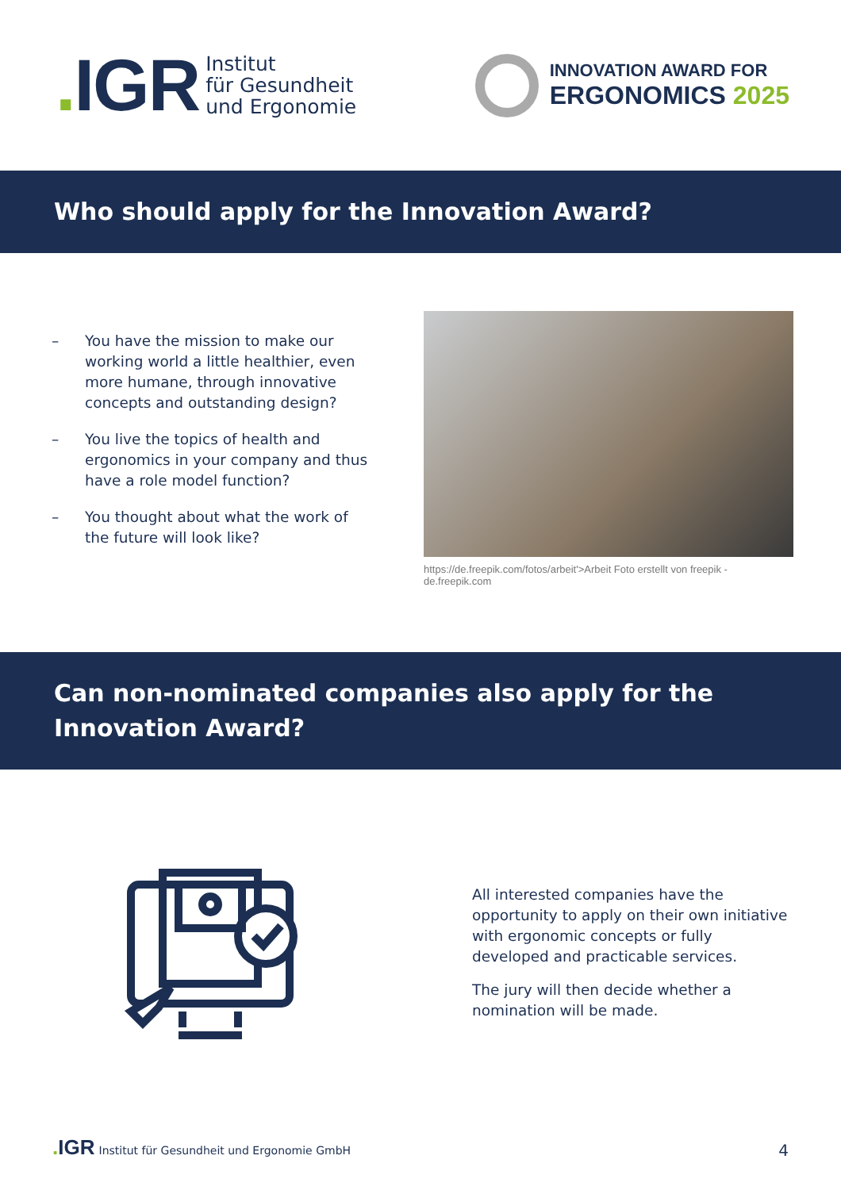. IGR
Institut
für Gesundheit
und Ergonomie
INNOVATION AWARD FOR
ERGONOMICS 2025
Who should apply for the Innovation Award?
– You have the mission to make our working world a little healthier, even more humane, through innovative concepts and outstanding design?
– You live the topics of health and ergonomics in your company and thus have a role model function?
– You thought about what the work of the future will look like?
https://de.freepik.com/fotos/arbeit'>Arbeit Foto erstellt von freepik - de.freepik.com
Can non-nominated companies also apply for the Innovation Award?
All interested companies have the opportunity to apply on their own initiative with ergonomic concepts or fully developed and practicable services.
The jury will then decide whether a nomination will be made.
. IGR Institut für Gesundheit und Ergonomie GmbH
4